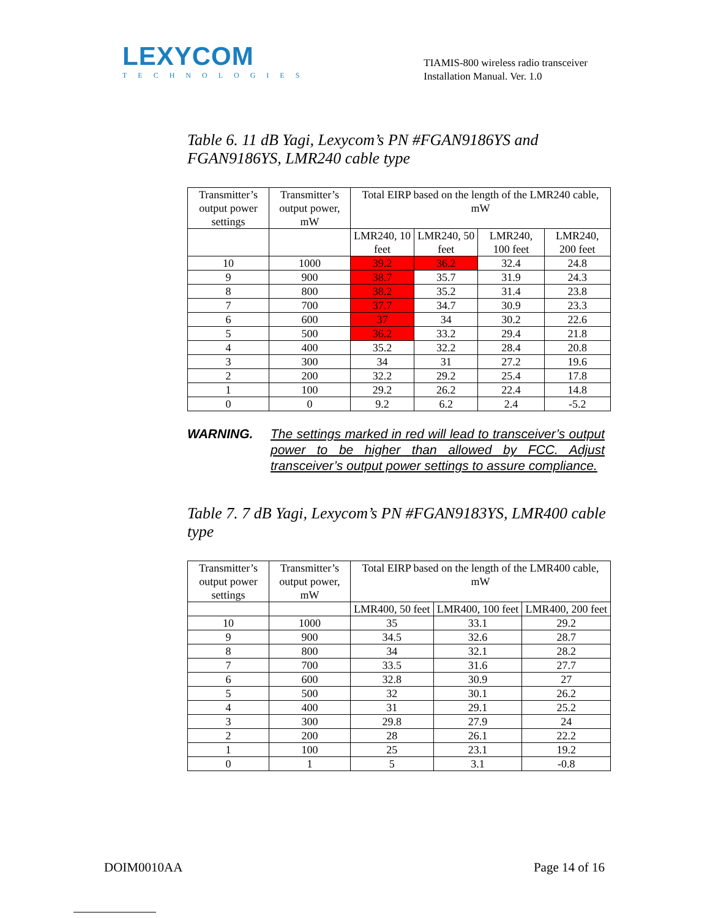LEXYCOM
TECHNOLOGIES
TIAMIS-800 wireless radio transceiver
Installation Manual. Ver. 1.0
Table 6. 11 dB Yagi, Lexycom’s PN #FGAN9186YS and FGAN9186YS, LMR240 cable type
| Transmitter’s output power settings | Transmitter’s output power, mW | Total EIRP based on the length of the LMR240 cable, mW | | | |
| | | LMR240, 10 feet | LMR240, 50 feet | LMR240, 100 feet | LMR240, 200 feet |
| 10 | 1000 | 39.2 | 36.2 | 32.4 | 24.8 |
| 9 | 900 | 38.7 | 35.7 | 31.9 | 24.3 |
| 8 | 800 | 38.2 | 35.2 | 31.4 | 23.8 |
| 7 | 700 | 37.7 | 34.7 | 30.9 | 23.3 |
| 6 | 600 | 37 | 34 | 30.2 | 22.6 |
| 5 | 500 | 36.2 | 33.2 | 29.4 | 21.8 |
| 4 | 400 | 35.2 | 32.2 | 28.4 | 20.8 |
| 3 | 300 | 34 | 31 | 27.2 | 19.6 |
| 2 | 200 | 32.2 | 29.2 | 25.4 | 17.8 |
| 1 | 100 | 29.2 | 26.2 | 22.4 | 14.8 |
| 0 | 0 | 9.2 | 6.2 | 2.4 | -5.2 |
WARNING. The settings marked in red will lead to transceiver’s output power to be higher than allowed by FCC. Adjust transceiver’s output power settings to assure compliance.
Table 7. 7 dB Yagi, Lexycom’s PN #FGAN9183YS, LMR400 cable type
| Transmitter’s output power settings | Transmitter’s output power, mW | Total EIRP based on the length of the LMR400 cable, mW | | |
| | | LMR400, 50 feet | LMR400, 100 feet | LMR400, 200 feet |
| 10 | 1000 | 35 | 33.1 | 29.2 |
| 9 | 900 | 34.5 | 32.6 | 28.7 |
| 8 | 800 | 34 | 32.1 | 28.2 |
| 7 | 700 | 33.5 | 31.6 | 27.7 |
| 6 | 600 | 32.8 | 30.9 | 27 |
| 5 | 500 | 32 | 30.1 | 26.2 |
| 4 | 400 | 31 | 29.1 | 25.2 |
| 3 | 300 | 29.8 | 27.9 | 24 |
| 2 | 200 | 28 | 26.1 | 22.2 |
| 1 | 100 | 25 | 23.1 | 19.2 |
| 0 | 1 | 5 | 3.1 | -0.8 |
DOIM0010AA Page 14 of 16